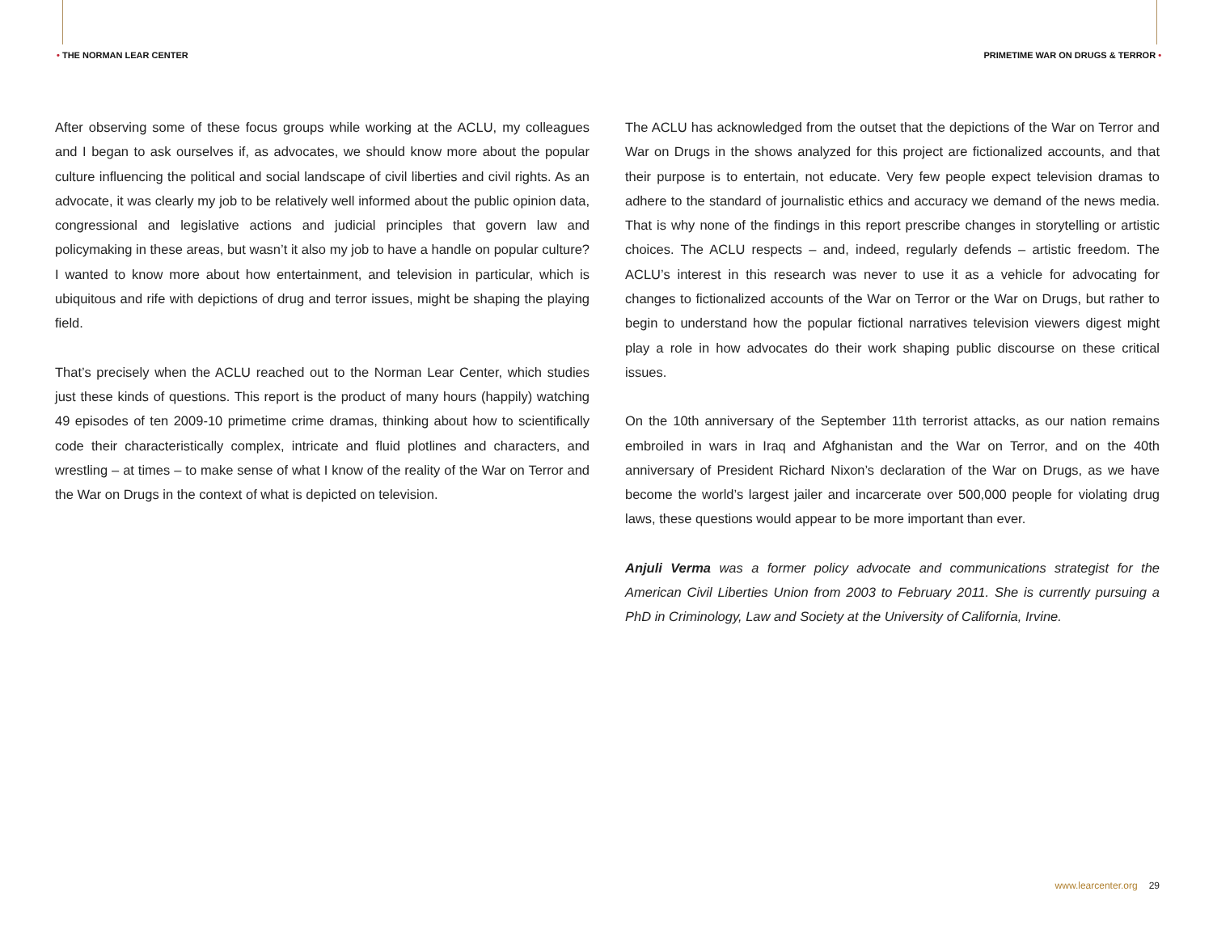• THE NORMAN LEAR CENTER PRIMETIME WAR ON DRUGS & TERROR •
After observing some of these focus groups while working at the ACLU, my colleagues and I began to ask ourselves if, as advocates, we should know more about the popular culture influencing the political and social landscape of civil liberties and civil rights. As an advocate, it was clearly my job to be relatively well informed about the public opinion data, congressional and legislative actions and judicial principles that govern law and policymaking in these areas, but wasn’t it also my job to have a handle on popular culture? I wanted to know more about how entertainment, and television in particular, which is ubiquitous and rife with depictions of drug and terror issues, might be shaping the playing field.
That’s precisely when the ACLU reached out to the Norman Lear Center, which studies just these kinds of questions. This report is the product of many hours (happily) watching 49 episodes of ten 2009-10 primetime crime dramas, thinking about how to scientifically code their characteristically complex, intricate and fluid plotlines and characters, and wrestling – at times – to make sense of what I know of the reality of the War on Terror and the War on Drugs in the context of what is depicted on television.
The ACLU has acknowledged from the outset that the depictions of the War on Terror and War on Drugs in the shows analyzed for this project are fictionalized accounts, and that their purpose is to entertain, not educate. Very few people expect television dramas to adhere to the standard of journalistic ethics and accuracy we demand of the news media. That is why none of the findings in this report prescribe changes in storytelling or artistic choices. The ACLU respects – and, indeed, regularly defends – artistic freedom. The ACLU’s interest in this research was never to use it as a vehicle for advocating for changes to fictionalized accounts of the War on Terror or the War on Drugs, but rather to begin to understand how the popular fictional narratives television viewers digest might play a role in how advocates do their work shaping public discourse on these critical issues.
On the 10th anniversary of the September 11th terrorist attacks, as our nation remains embroiled in wars in Iraq and Afghanistan and the War on Terror, and on the 40th anniversary of President Richard Nixon’s declaration of the War on Drugs, as we have become the world’s largest jailer and incarcerate over 500,000 people for violating drug laws, these questions would appear to be more important than ever.
Anjuli Verma was a former policy advocate and communications strategist for the American Civil Liberties Union from 2003 to February 2011. She is currently pursuing a PhD in Criminology, Law and Society at the University of California, Irvine.
www.learcenter.org 29